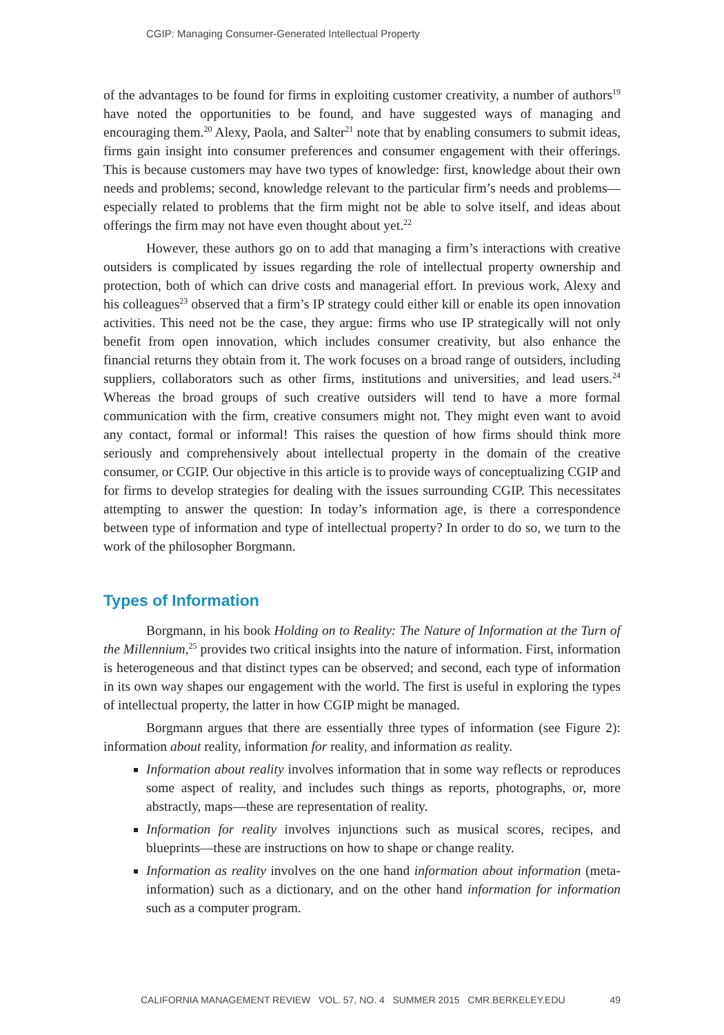CGIP: Managing Consumer-Generated Intellectual Property
of the advantages to be found for firms in exploiting customer creativity, a number of authors<sup>19</sup> have noted the opportunities to be found, and have suggested ways of managing and encouraging them.<sup>20</sup> Alexy, Paola, and Salter<sup>21</sup> note that by enabling consumers to submit ideas, firms gain insight into consumer preferences and consumer engagement with their offerings. This is because customers may have two types of knowledge: first, knowledge about their own needs and problems; second, knowledge relevant to the particular firm’s needs and problems—especially related to problems that the firm might not be able to solve itself, and ideas about offerings the firm may not have even thought about yet.<sup>22</sup>
However, these authors go on to add that managing a firm’s interactions with creative outsiders is complicated by issues regarding the role of intellectual property ownership and protection, both of which can drive costs and managerial effort. In previous work, Alexy and his colleagues<sup>23</sup> observed that a firm’s IP strategy could either kill or enable its open innovation activities. This need not be the case, they argue: firms who use IP strategically will not only benefit from open innovation, which includes consumer creativity, but also enhance the financial returns they obtain from it. The work focuses on a broad range of outsiders, including suppliers, collaborators such as other firms, institutions and universities, and lead users.<sup>24</sup> Whereas the broad groups of such creative outsiders will tend to have a more formal communication with the firm, creative consumers might not. They might even want to avoid any contact, formal or informal! This raises the question of how firms should think more seriously and comprehensively about intellectual property in the domain of the creative consumer, or CGIP. Our objective in this article is to provide ways of conceptualizing CGIP and for firms to develop strategies for dealing with the issues surrounding CGIP. This necessitates attempting to answer the question: In today’s information age, is there a correspondence between type of information and type of intellectual property? In order to do so, we turn to the work of the philosopher Borgmann.
Types of Information
Borgmann, in his book Holding on to Reality: The Nature of Information at the Turn of the Millennium,<sup>25</sup> provides two critical insights into the nature of information. First, information is heterogeneous and that distinct types can be observed; and second, each type of information in its own way shapes our engagement with the world. The first is useful in exploring the types of intellectual property, the latter in how CGIP might be managed.
Borgmann argues that there are essentially three types of information (see Figure 2): information about reality, information for reality, and information as reality.
Information about reality involves information that in some way reflects or reproduces some aspect of reality, and includes such things as reports, photographs, or, more abstractly, maps—these are representation of reality.
Information for reality involves injunctions such as musical scores, recipes, and blueprints—these are instructions on how to shape or change reality.
Information as reality involves on the one hand information about information (meta-information) such as a dictionary, and on the other hand information for information such as a computer program.
CALIFORNIA MANAGEMENT REVIEW VOL. 57, NO. 4 SUMMER 2015 CMR.BERKELEY.EDU 49